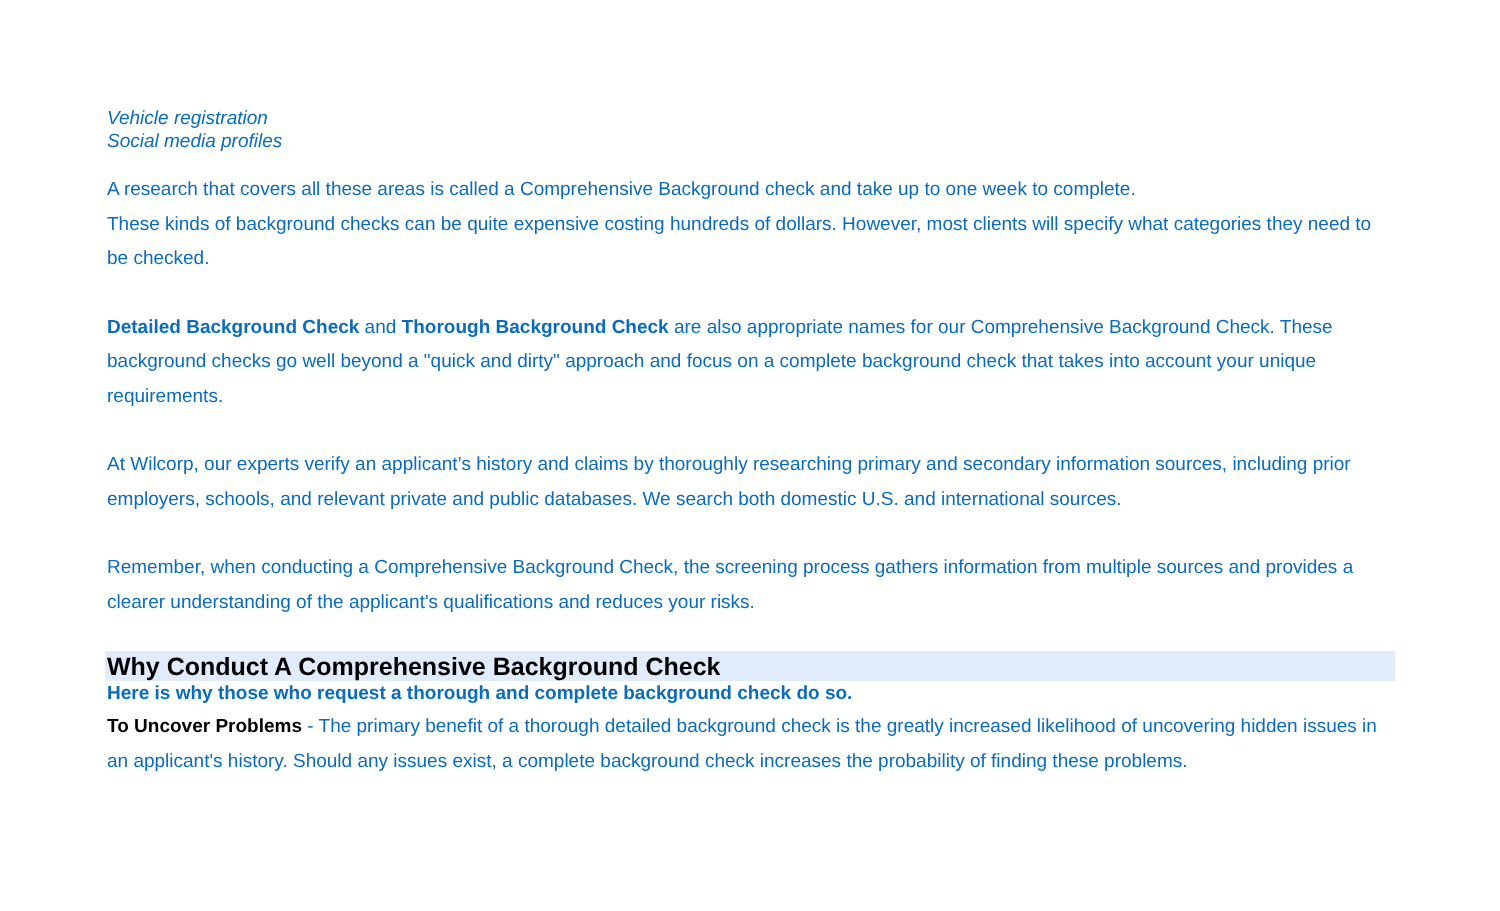Vehicle registration
Social media profiles
A research that covers all these areas is called a Comprehensive Background check and take up to one week to complete.
These kinds of background checks can be quite expensive costing hundreds of dollars. However, most clients will specify what categories they need to be checked.
Detailed Background Check and Thorough Background Check are also appropriate names for our Comprehensive Background Check. These background checks go well beyond a "quick and dirty" approach and focus on a complete background check that takes into account your unique requirements.
At Wilcorp, our experts verify an applicant’s history and claims by thoroughly researching primary and secondary information sources, including prior employers, schools, and relevant private and public databases. We search both domestic U.S. and international sources.
Remember, when conducting a Comprehensive Background Check, the screening process gathers information from multiple sources and provides a clearer understanding of the applicant's qualifications and reduces your risks.
Why Conduct A Comprehensive Background Check
Here is why those who request a thorough and complete background check do so.
To Uncover Problems - The primary benefit of a thorough detailed background check is the greatly increased likelihood of uncovering hidden issues in an applicant's history. Should any issues exist, a complete background check increases the probability of finding these problems.